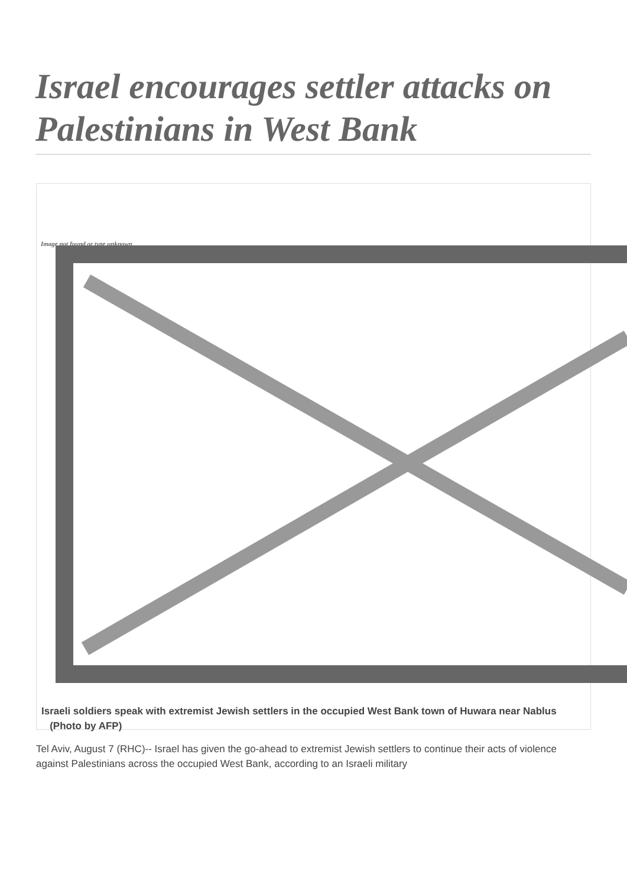Israel encourages settler attacks on Palestinians in West Bank
Image not found or type unknown
Israeli soldiers speak with extremist Jewish settlers in the occupied West Bank town of Huwara near Nablus (Photo by AFP)
Tel Aviv, August 7 (RHC)-- Israel has given the go-ahead to extremist Jewish settlers to continue their acts of violence against Palestinians across the occupied West Bank, according to an Israeli military